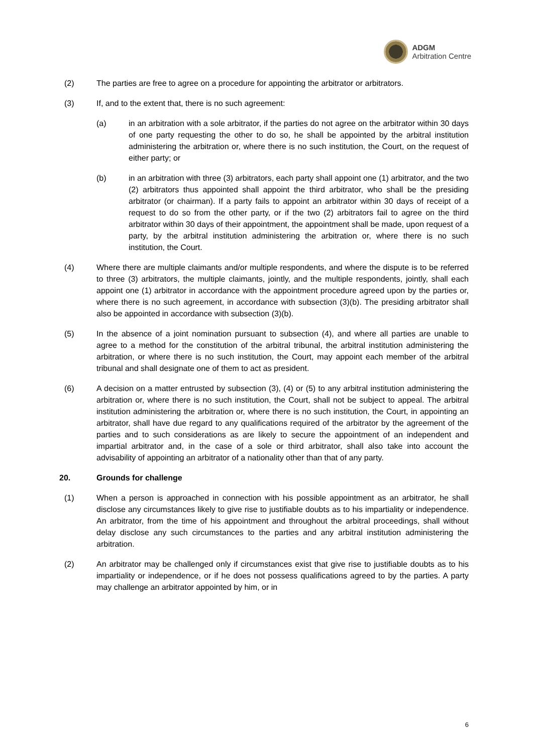ADGM
Arbitration Centre
(2) The parties are free to agree on a procedure for appointing the arbitrator or arbitrators.
(3) If, and to the extent that, there is no such agreement:
(a) in an arbitration with a sole arbitrator, if the parties do not agree on the arbitrator within 30 days of one party requesting the other to do so, he shall be appointed by the arbitral institution administering the arbitration or, where there is no such institution, the Court, on the request of either party; or
(b) in an arbitration with three (3) arbitrators, each party shall appoint one (1) arbitrator, and the two (2) arbitrators thus appointed shall appoint the third arbitrator, who shall be the presiding arbitrator (or chairman). If a party fails to appoint an arbitrator within 30 days of receipt of a request to do so from the other party, or if the two (2) arbitrators fail to agree on the third arbitrator within 30 days of their appointment, the appointment shall be made, upon request of a party, by the arbitral institution administering the arbitration or, where there is no such institution, the Court.
(4) Where there are multiple claimants and/or multiple respondents, and where the dispute is to be referred to three (3) arbitrators, the multiple claimants, jointly, and the multiple respondents, jointly, shall each appoint one (1) arbitrator in accordance with the appointment procedure agreed upon by the parties or, where there is no such agreement, in accordance with subsection (3)(b). The presiding arbitrator shall also be appointed in accordance with subsection (3)(b).
(5) In the absence of a joint nomination pursuant to subsection (4), and where all parties are unable to agree to a method for the constitution of the arbitral tribunal, the arbitral institution administering the arbitration, or where there is no such institution, the Court, may appoint each member of the arbitral tribunal and shall designate one of them to act as president.
(6) A decision on a matter entrusted by subsection (3), (4) or (5) to any arbitral institution administering the arbitration or, where there is no such institution, the Court, shall not be subject to appeal. The arbitral institution administering the arbitration or, where there is no such institution, the Court, in appointing an arbitrator, shall have due regard to any qualifications required of the arbitrator by the agreement of the parties and to such considerations as are likely to secure the appointment of an independent and impartial arbitrator and, in the case of a sole or third arbitrator, shall also take into account the advisability of appointing an arbitrator of a nationality other than that of any party.
20. Grounds for challenge
(1) When a person is approached in connection with his possible appointment as an arbitrator, he shall disclose any circumstances likely to give rise to justifiable doubts as to his impartiality or independence. An arbitrator, from the time of his appointment and throughout the arbitral proceedings, shall without delay disclose any such circumstances to the parties and any arbitral institution administering the arbitration.
(2) An arbitrator may be challenged only if circumstances exist that give rise to justifiable doubts as to his impartiality or independence, or if he does not possess qualifications agreed to by the parties. A party may challenge an arbitrator appointed by him, or in
6